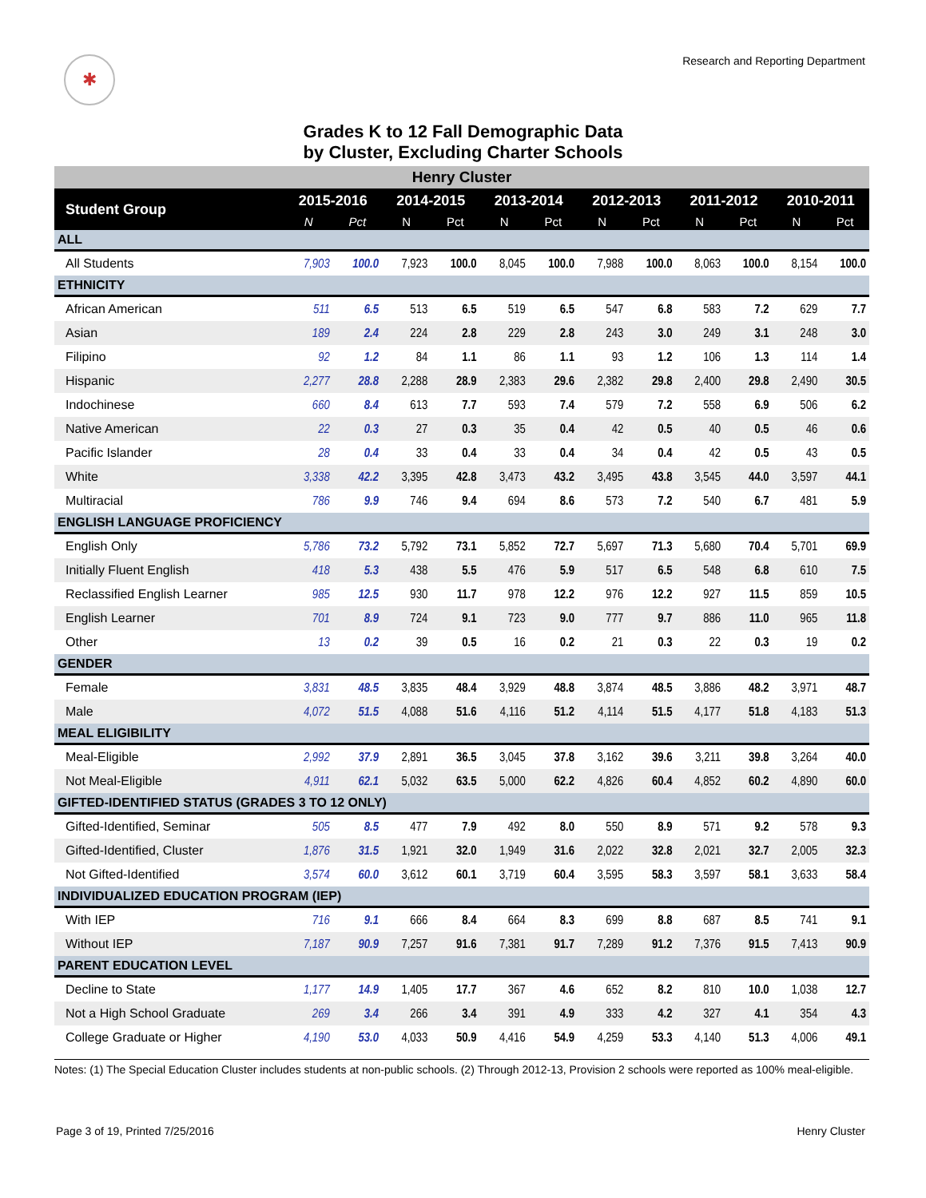✱
Research and Reporting Department
Grades K to 12 Fall Demographic Data
by Cluster, Excluding Charter Schools
| Henry Cluster | | | | | | | | | | | | |
| Student Group | 2015-2016 | | 2014-2015 | | 2013-2014 | | 2012-2013 | | 2011-2012 | | 2010-2011 | |
| | N | Pct | N | Pct | N | Pct | N | Pct | N | Pct | N | Pct |
| ALL | | | | | | | | | | | | |
| All Students | 7,903 | 100.0 | 7,923 | 100.0 | 8,045 | 100.0 | 7,988 | 100.0 | 8,063 | 100.0 | 8,154 | 100.0 |
| ETHNICITY | | | | | | | | | | | | |
| African American | 511 | 6.5 | 513 | 6.5 | 519 | 6.5 | 547 | 6.8 | 583 | 7.2 | 629 | 7.7 |
| Asian | 189 | 2.4 | 224 | 2.8 | 229 | 2.8 | 243 | 3.0 | 249 | 3.1 | 248 | 3.0 |
| Filipino | 92 | 1.2 | 84 | 1.1 | 86 | 1.1 | 93 | 1.2 | 106 | 1.3 | 114 | 1.4 |
| Hispanic | 2,277 | 28.8 | 2,288 | 28.9 | 2,383 | 29.6 | 2,382 | 29.8 | 2,400 | 29.8 | 2,490 | 30.5 |
| Indochinese | 660 | 8.4 | 613 | 7.7 | 593 | 7.4 | 579 | 7.2 | 558 | 6.9 | 506 | 6.2 |
| Native American | 22 | 0.3 | 27 | 0.3 | 35 | 0.4 | 42 | 0.5 | 40 | 0.5 | 46 | 0.6 |
| Pacific Islander | 28 | 0.4 | 33 | 0.4 | 33 | 0.4 | 34 | 0.4 | 42 | 0.5 | 43 | 0.5 |
| White | 3,338 | 42.2 | 3,395 | 42.8 | 3,473 | 43.2 | 3,495 | 43.8 | 3,545 | 44.0 | 3,597 | 44.1 |
| Multiracial | 786 | 9.9 | 746 | 9.4 | 694 | 8.6 | 573 | 7.2 | 540 | 6.7 | 481 | 5.9 |
| ENGLISH LANGUAGE PROFICIENCY | | | | | | | | | | | | |
| English Only | 5,786 | 73.2 | 5,792 | 73.1 | 5,852 | 72.7 | 5,697 | 71.3 | 5,680 | 70.4 | 5,701 | 69.9 |
| Initially Fluent English | 418 | 5.3 | 438 | 5.5 | 476 | 5.9 | 517 | 6.5 | 548 | 6.8 | 610 | 7.5 |
| Reclassified English Learner | 985 | 12.5 | 930 | 11.7 | 978 | 12.2 | 976 | 12.2 | 927 | 11.5 | 859 | 10.5 |
| English Learner | 701 | 8.9 | 724 | 9.1 | 723 | 9.0 | 777 | 9.7 | 886 | 11.0 | 965 | 11.8 |
| Other | 13 | 0.2 | 39 | 0.5 | 16 | 0.2 | 21 | 0.3 | 22 | 0.3 | 19 | 0.2 |
| GENDER | | | | | | | | | | | | |
| Female | 3,831 | 48.5 | 3,835 | 48.4 | 3,929 | 48.8 | 3,874 | 48.5 | 3,886 | 48.2 | 3,971 | 48.7 |
| Male | 4,072 | 51.5 | 4,088 | 51.6 | 4,116 | 51.2 | 4,114 | 51.5 | 4,177 | 51.8 | 4,183 | 51.3 |
| MEAL ELIGIBILITY | | | | | | | | | | | | |
| Meal-Eligible | 2,992 | 37.9 | 2,891 | 36.5 | 3,045 | 37.8 | 3,162 | 39.6 | 3,211 | 39.8 | 3,264 | 40.0 |
| Not Meal-Eligible | 4,911 | 62.1 | 5,032 | 63.5 | 5,000 | 62.2 | 4,826 | 60.4 | 4,852 | 60.2 | 4,890 | 60.0 |
| GIFTED-IDENTIFIED STATUS (GRADES 3 TO 12 ONLY) | | | | | | | | | | | | |
| Gifted-Identified, Seminar | 505 | 8.5 | 477 | 7.9 | 492 | 8.0 | 550 | 8.9 | 571 | 9.2 | 578 | 9.3 |
| Gifted-Identified, Cluster | 1,876 | 31.5 | 1,921 | 32.0 | 1,949 | 31.6 | 2,022 | 32.8 | 2,021 | 32.7 | 2,005 | 32.3 |
| Not Gifted-Identified | 3,574 | 60.0 | 3,612 | 60.1 | 3,719 | 60.4 | 3,595 | 58.3 | 3,597 | 58.1 | 3,633 | 58.4 |
| INDIVIDUALIZED EDUCATION PROGRAM (IEP) | | | | | | | | | | | | |
| With IEP | 716 | 9.1 | 666 | 8.4 | 664 | 8.3 | 699 | 8.8 | 687 | 8.5 | 741 | 9.1 |
| Without IEP | 7,187 | 90.9 | 7,257 | 91.6 | 7,381 | 91.7 | 7,289 | 91.2 | 7,376 | 91.5 | 7,413 | 90.9 |
| PARENT EDUCATION LEVEL | | | | | | | | | | | | |
| Decline to State | 1,177 | 14.9 | 1,405 | 17.7 | 367 | 4.6 | 652 | 8.2 | 810 | 10.0 | 1,038 | 12.7 |
| Not a High School Graduate | 269 | 3.4 | 266 | 3.4 | 391 | 4.9 | 333 | 4.2 | 327 | 4.1 | 354 | 4.3 |
| College Graduate or Higher | 4,190 | 53.0 | 4,033 | 50.9 | 4,416 | 54.9 | 4,259 | 53.3 | 4,140 | 51.3 | 4,006 | 49.1 |
Notes: (1) The Special Education Cluster includes students at non-public schools. (2) Through 2012-13, Provision 2 schools were reported as 100% meal-eligible.
Page 3 of 19, Printed 7/25/2016 Henry Cluster